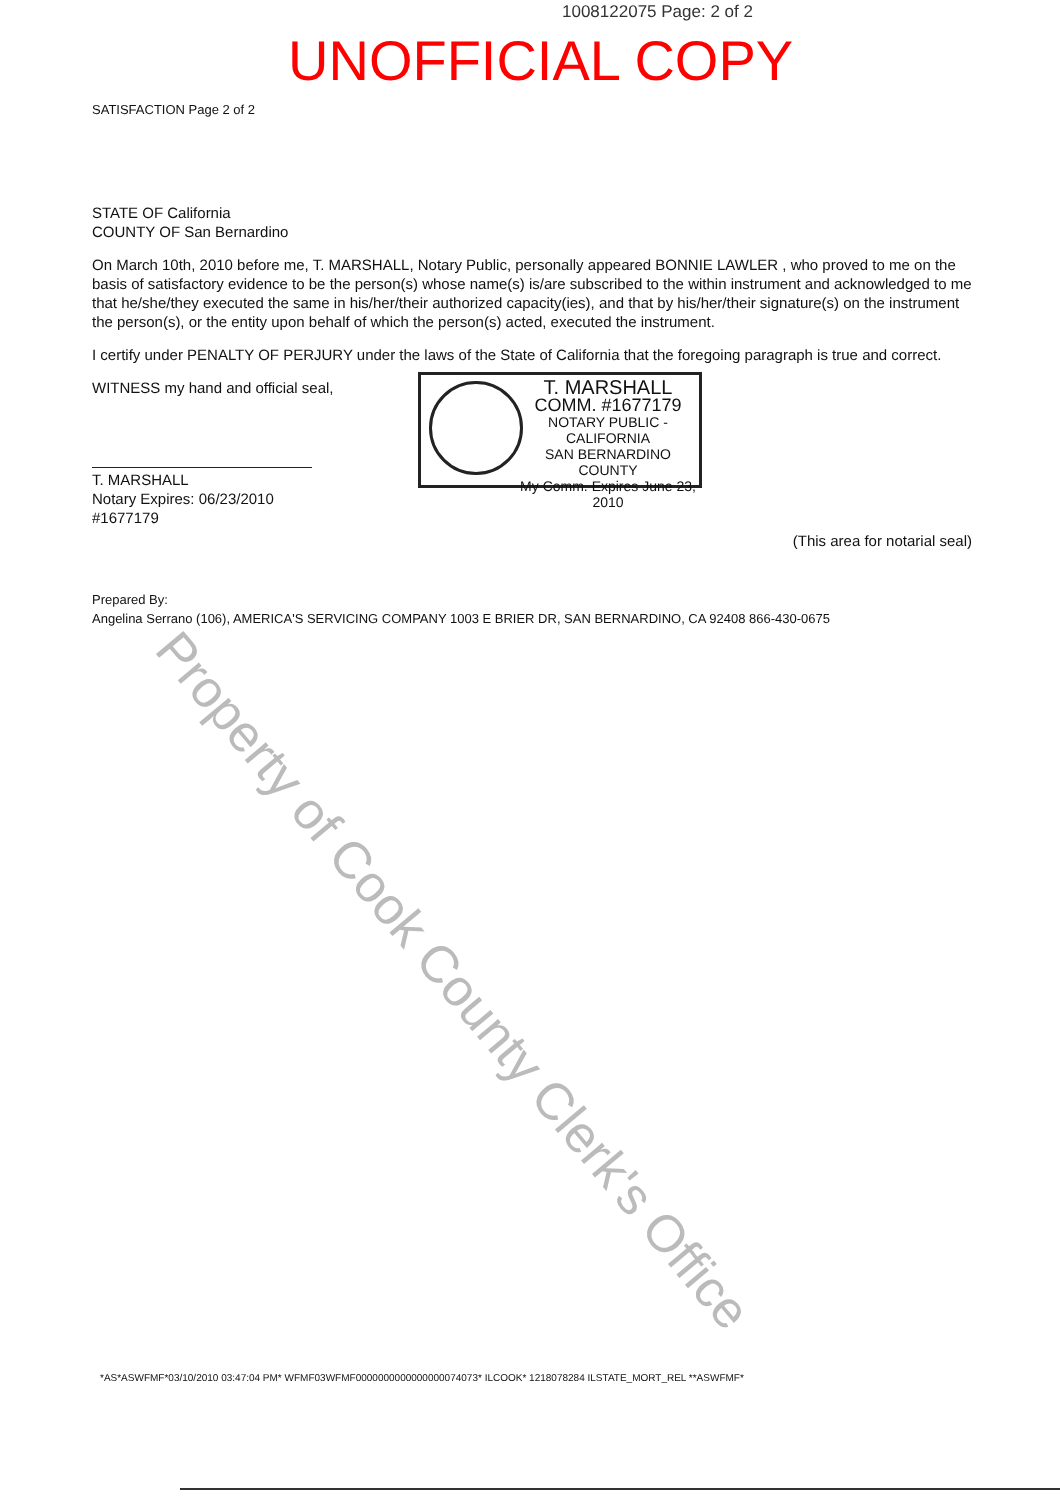1008122075 Page: 2 of 2
UNOFFICIAL COPY
SATISFACTION Page 2 of 2
STATE OF California
COUNTY OF San Bernardino
On March 10th, 2010 before me, T. MARSHALL, Notary Public, personally appeared BONNIE LAWLER , who proved to me on the basis of satisfactory evidence to be the person(s) whose name(s) is/are subscribed to the within instrument and acknowledged to me that he/she/they executed the same in his/her/their authorized capacity(ies), and that by his/her/their signature(s) on the instrument the person(s), or the entity upon behalf of which the person(s) acted, executed the instrument.
I certify under PENALTY OF PERJURY under the laws of the State of California that the foregoing paragraph is true and correct.
WITNESS my hand and official seal,
T. MARSHALL
Notary Expires: 06/23/2010 #1677179
(This area for notarial seal)
Prepared By:
Angelina Serrano (106), AMERICA'S SERVICING COMPANY 1003 E BRIER DR, SAN BERNARDINO, CA 92408 866-430-0675
T. MARSHALL
COMM. #1677179
NOTARY PUBLIC - CALIFORNIA
SAN BERNARDINO COUNTY
My Comm. Expires June 23, 2010
Property of Cook County Clerk's Office
*AS*ASWFMF*03/10/2010 03:47:04 PM* WFMF03WFMF0000000000000000074073* ILCOOK* 1218078284 ILSTATE_MORT_REL **ASWFMF*